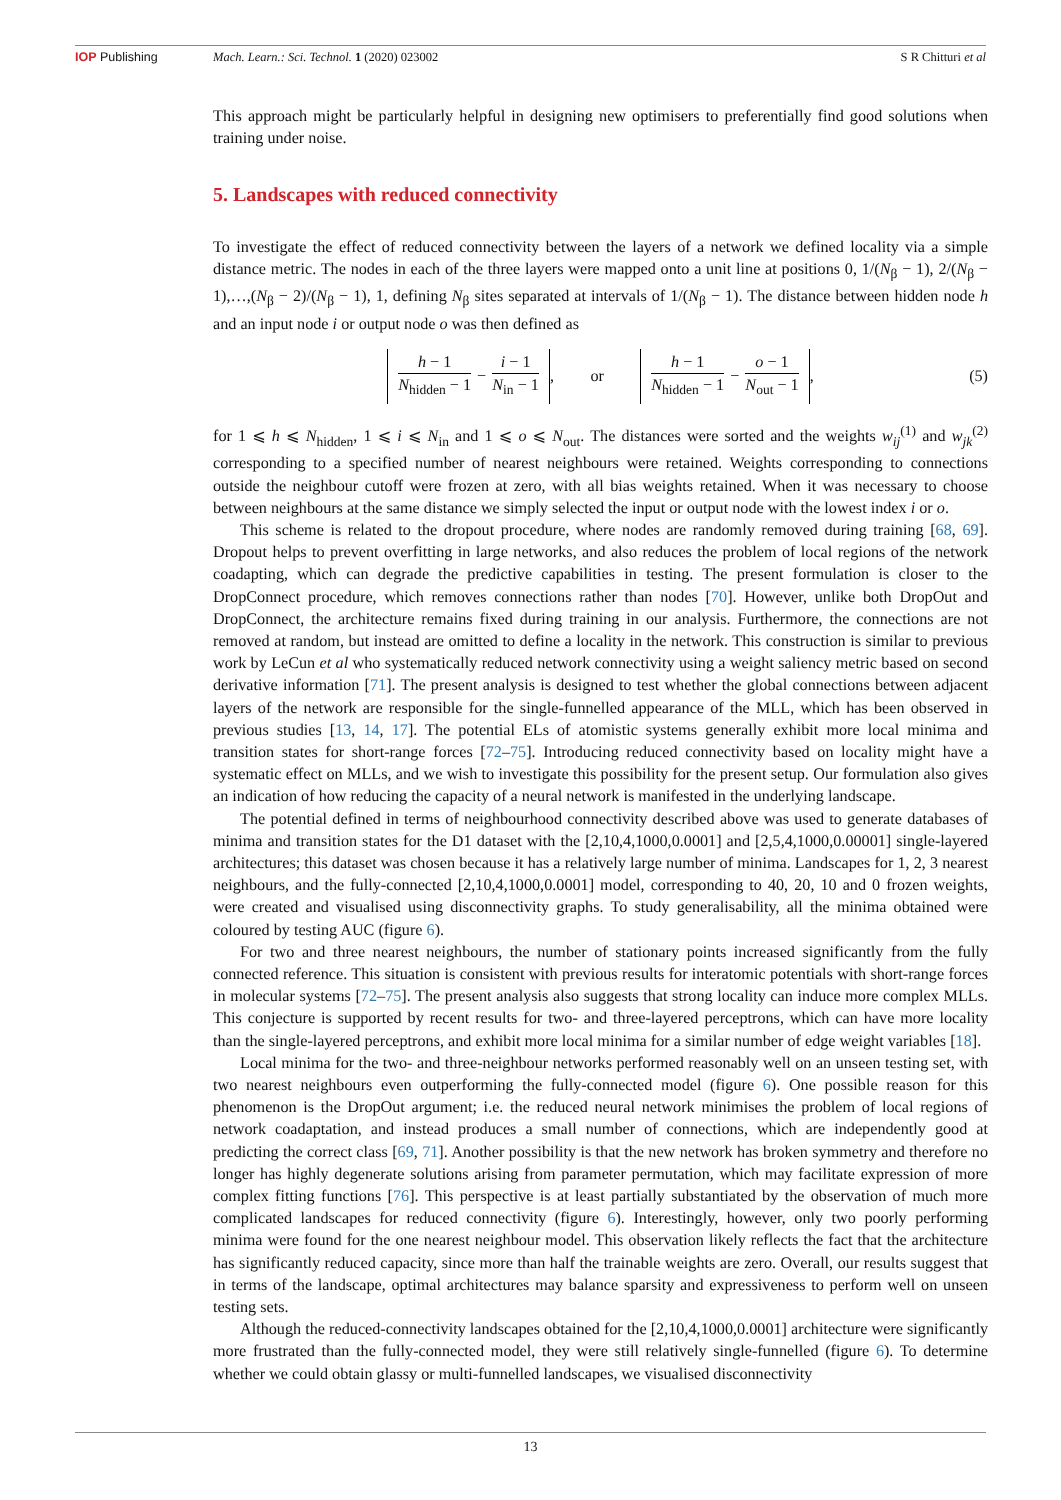IOP Publishing Mach. Learn.: Sci. Technol. 1 (2020) 023002
S R Chitturi et al
This approach might be particularly helpful in designing new optimisers to preferentially find good solutions when training under noise.
5. Landscapes with reduced connectivity
To investigate the effect of reduced connectivity between the layers of a network we defined locality via a simple distance metric. The nodes in each of the three layers were mapped onto a unit line at positions 0, 1/(N<sub>β</sub> − 1), 2/(N<sub>β</sub> − 1),…,(N<sub>β</sub> − 2)/(N<sub>β</sub> − 1), 1, defining N<sub>β</sub> sites separated at intervals of 1/(N<sub>β</sub> − 1). The distance between hidden node h and an input node i or output node o was then defined as
h − 1 N<sub>hidden</sub> − 1 − i − 1 N<sub>in</sub> − 1, or h − 1 N<sub>hidden</sub> − 1 − o − 1 N<sub>out</sub> − 1, (5)
for 1 ⩽ h ⩽ N<sub>hidden</sub>, 1 ⩽ i ⩽ N<sub>in</sub> and 1 ⩽ o ⩽ N<sub>out</sub>. The distances were sorted and the weights w<sub>ij</sub><sup>(1)</sup> and w<sub>jk</sub><sup>(2)</sup> corresponding to a specified number of nearest neighbours were retained. Weights corresponding to connections outside the neighbour cutoff were frozen at zero, with all bias weights retained. When it was necessary to choose between neighbours at the same distance we simply selected the input or output node with the lowest index i or o.
This scheme is related to the dropout procedure, where nodes are randomly removed during training [68, 69]. Dropout helps to prevent overfitting in large networks, and also reduces the problem of local regions of the network coadapting, which can degrade the predictive capabilities in testing. The present formulation is closer to the DropConnect procedure, which removes connections rather than nodes [70]. However, unlike both DropOut and DropConnect, the architecture remains fixed during training in our analysis. Furthermore, the connections are not removed at random, but instead are omitted to define a locality in the network. This construction is similar to previous work by LeCun et al who systematically reduced network connectivity using a weight saliency metric based on second derivative information [71]. The present analysis is designed to test whether the global connections between adjacent layers of the network are responsible for the single-funnelled appearance of the MLL, which has been observed in previous studies [13, 14, 17]. The potential ELs of atomistic systems generally exhibit more local minima and transition states for short-range forces [72–75]. Introducing reduced connectivity based on locality might have a systematic effect on MLLs, and we wish to investigate this possibility for the present setup. Our formulation also gives an indication of how reducing the capacity of a neural network is manifested in the underlying landscape.
The potential defined in terms of neighbourhood connectivity described above was used to generate databases of minima and transition states for the D1 dataset with the [2,10,4,1000,0.0001] and [2,5,4,1000,0.00001] single-layered architectures; this dataset was chosen because it has a relatively large number of minima. Landscapes for 1, 2, 3 nearest neighbours, and the fully-connected [2,10,4,1000,0.0001] model, corresponding to 40, 20, 10 and 0 frozen weights, were created and visualised using disconnectivity graphs. To study generalisability, all the minima obtained were coloured by testing AUC (figure 6).
For two and three nearest neighbours, the number of stationary points increased significantly from the fully connected reference. This situation is consistent with previous results for interatomic potentials with short-range forces in molecular systems [72–75]. The present analysis also suggests that strong locality can induce more complex MLLs. This conjecture is supported by recent results for two- and three-layered perceptrons, which can have more locality than the single-layered perceptrons, and exhibit more local minima for a similar number of edge weight variables [18].
Local minima for the two- and three-neighbour networks performed reasonably well on an unseen testing set, with two nearest neighbours even outperforming the fully-connected model (figure 6). One possible reason for this phenomenon is the DropOut argument; i.e. the reduced neural network minimises the problem of local regions of network coadaptation, and instead produces a small number of connections, which are independently good at predicting the correct class [69, 71]. Another possibility is that the new network has broken symmetry and therefore no longer has highly degenerate solutions arising from parameter permutation, which may facilitate expression of more complex fitting functions [76]. This perspective is at least partially substantiated by the observation of much more complicated landscapes for reduced connectivity (figure 6). Interestingly, however, only two poorly performing minima were found for the one nearest neighbour model. This observation likely reflects the fact that the architecture has significantly reduced capacity, since more than half the trainable weights are zero. Overall, our results suggest that in terms of the landscape, optimal architectures may balance sparsity and expressiveness to perform well on unseen testing sets.
Although the reduced-connectivity landscapes obtained for the [2,10,4,1000,0.0001] architecture were significantly more frustrated than the fully-connected model, they were still relatively single-funnelled (figure 6). To determine whether we could obtain glassy or multi-funnelled landscapes, we visualised disconnectivity
13